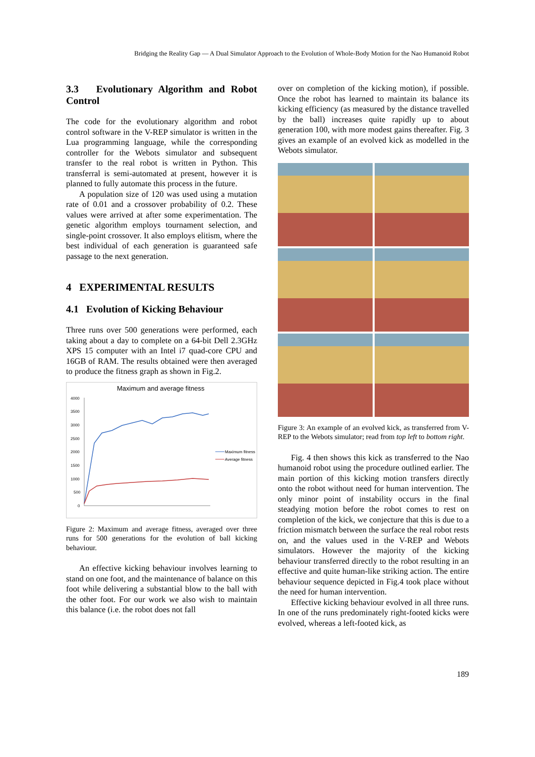Bridging the Reality Gap — A Dual Simulator Approach to the Evolution of Whole-Body Motion for the Nao Humanoid Robot
3.3 Evolutionary Algorithm and Robot Control
The code for the evolutionary algorithm and robot control software in the V-REP simulator is written in the Lua programming language, while the corresponding controller for the Webots simulator and subsequent transfer to the real robot is written in Python. This transferral is semi-automated at present, however it is planned to fully automate this process in the future.
A population size of 120 was used using a mutation rate of 0.01 and a crossover probability of 0.2. These values were arrived at after some experimentation. The genetic algorithm employs tournament selection, and single-point crossover. It also employs elitism, where the best individual of each generation is guaranteed safe passage to the next generation.
4 EXPERIMENTAL RESULTS
4.1 Evolution of Kicking Behaviour
Three runs over 500 generations were performed, each taking about a day to complete on a 64-bit Dell 2.3GHz XPS 15 computer with an Intel i7 quad-core CPU and 16GB of RAM. The results obtained were then averaged to produce the fitness graph as shown in Fig.2.
Maximum and average fitness
4000
3500
3000
2500
2000
1500
1000
500
0
Maximum fitness
Average fitness
Figure 2: Maximum and average fitness, averaged over three runs for 500 generations for the evolution of ball kicking behaviour.
An effective kicking behaviour involves learning to stand on one foot, and the maintenance of balance on this foot while delivering a substantial blow to the ball with the other foot. For our work we also wish to maintain this balance (i.e. the robot does not fall
over on completion of the kicking motion), if possible. Once the robot has learned to maintain its balance its kicking efficiency (as measured by the distance travelled by the ball) increases quite rapidly up to about generation 100, with more modest gains thereafter. Fig. 3 gives an example of an evolved kick as modelled in the Webots simulator.
Figure 3: An example of an evolved kick, as transferred from V-REP to the Webots simulator; read from top left to bottom right.
Fig. 4 then shows this kick as transferred to the Nao humanoid robot using the procedure outlined earlier. The main portion of this kicking motion transfers directly onto the robot without need for human intervention. The only minor point of instability occurs in the final steadying motion before the robot comes to rest on completion of the kick, we conjecture that this is due to a friction mismatch between the surface the real robot rests on, and the values used in the V-REP and Webots simulators. However the majority of the kicking behaviour transferred directly to the robot resulting in an effective and quite human-like striking action. The entire behaviour sequence depicted in Fig.4 took place without the need for human intervention.
Effective kicking behaviour evolved in all three runs. In one of the runs predominately right-footed kicks were evolved, whereas a left-footed kick, as
189